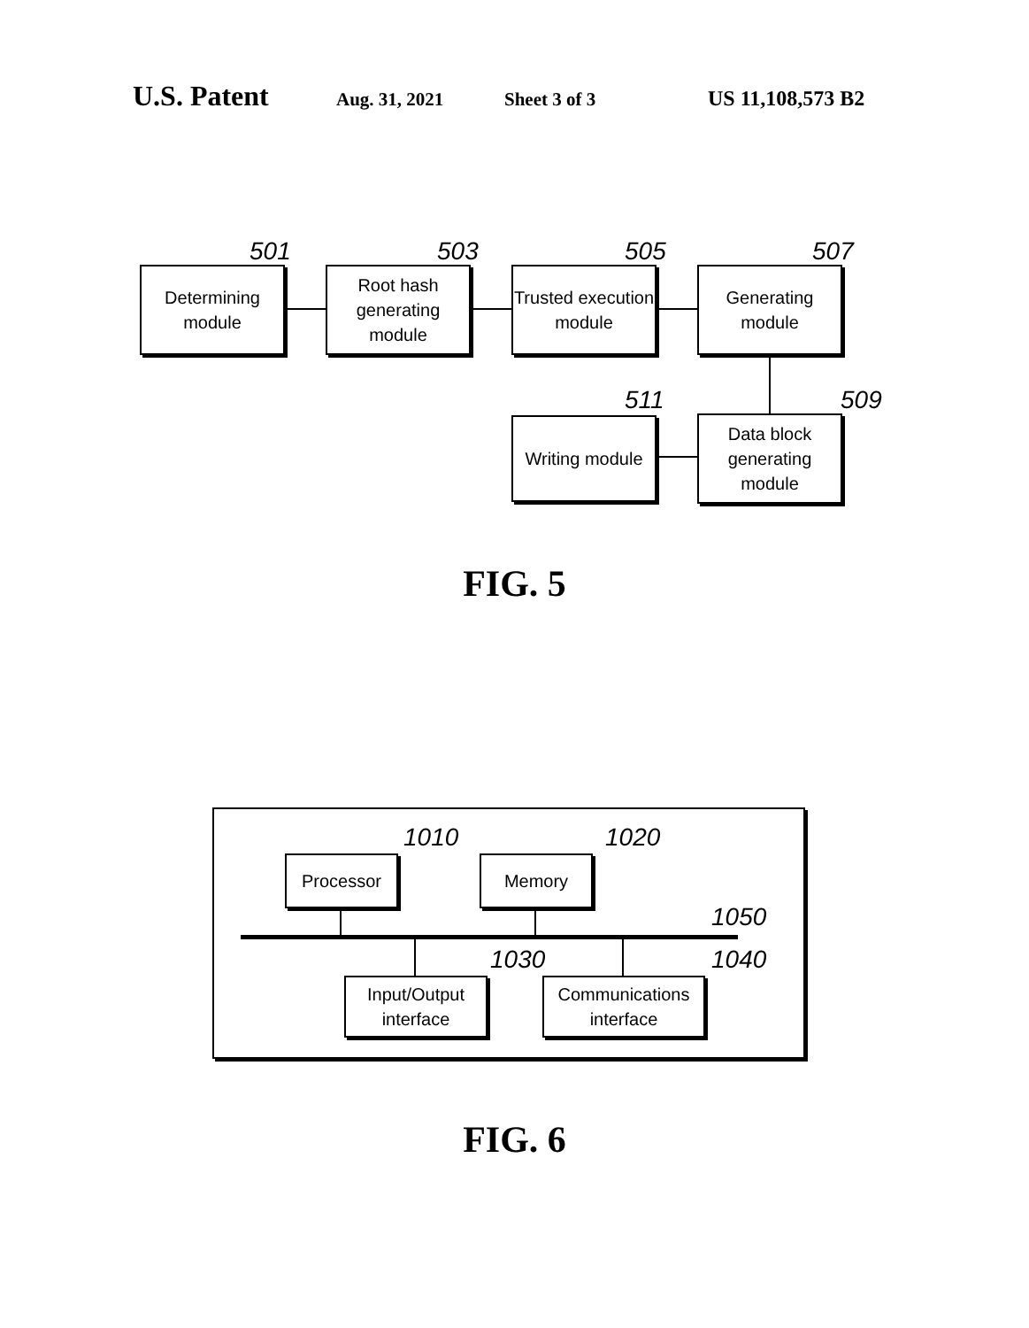U.S. Patent Aug. 31, 2021 Sheet 3 of 3 US 11,108,573 B2
501
Determining
module
503
Root hash
generating
module
505
Trusted execution
module
507
Generating
module
511
Writing module
509
Data block
generating
module
FIG. 5
1010
Processor
1020
Memory
1050
1030
Input/Output
interface
1040
Communications
interface
FIG. 6